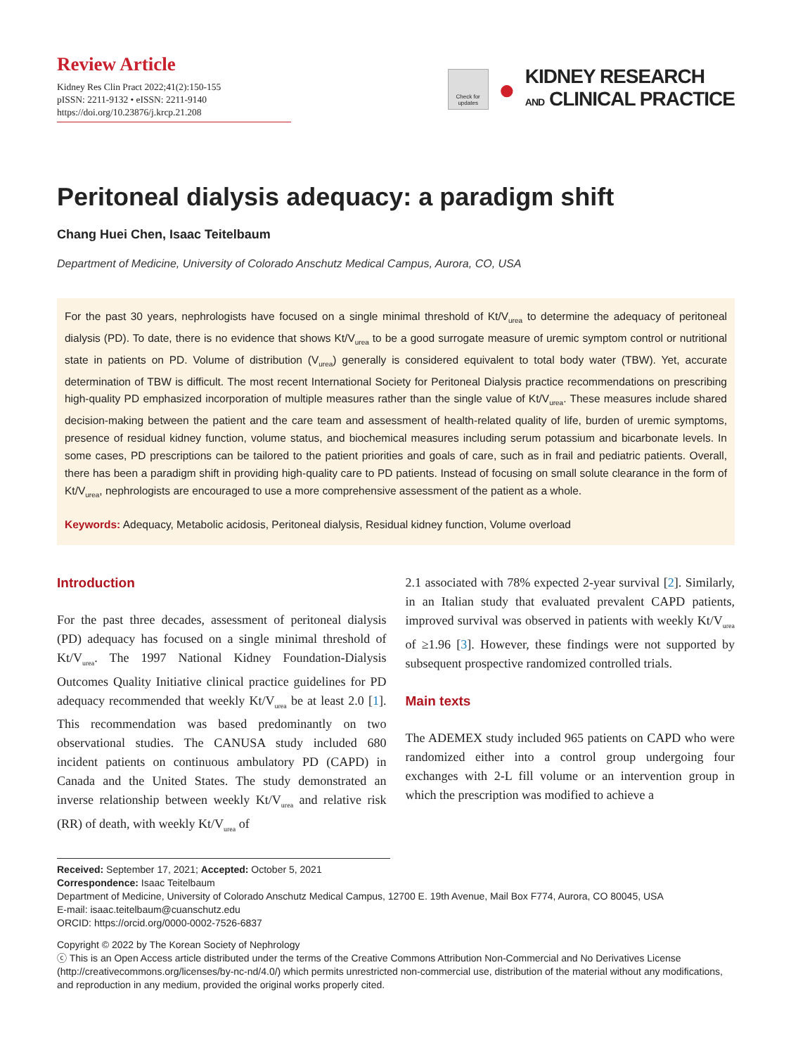Review Article
Kidney Res Clin Pract 2022;41(2):150-155
pISSN: 2211-9132 • eISSN: 2211-9140
https://doi.org/10.23876/j.krcp.21.208
Check for updates
●
KIDNEY RESEARCH
AND CLINICAL PRACTICE
Peritoneal dialysis adequacy: a paradigm shift
Chang Huei Chen, Isaac Teitelbaum
Department of Medicine, University of Colorado Anschutz Medical Campus, Aurora, CO, USA
For the past 30 years, nephrologists have focused on a single minimal threshold of Kt/V<sub>urea</sub> to determine the adequacy of peritoneal dialysis (PD). To date, there is no evidence that shows Kt/V<sub>urea</sub> to be a good surrogate measure of uremic symptom control or nutritional state in patients on PD. Volume of distribution (V<sub>urea</sub>) generally is considered equivalent to total body water (TBW). Yet, accurate determination of TBW is difficult. The most recent International Society for Peritoneal Dialysis practice recommendations on prescribing high-quality PD emphasized incorporation of multiple measures rather than the single value of Kt/V<sub>urea</sub>. These measures include shared decision-making between the patient and the care team and assessment of health-related quality of life, burden of uremic symptoms, presence of residual kidney function, volume status, and biochemical measures including serum potassium and bicarbonate levels. In some cases, PD prescriptions can be tailored to the patient priorities and goals of care, such as in frail and pediatric patients. Overall, there has been a paradigm shift in providing high-quality care to PD patients. Instead of focusing on small solute clearance in the form of Kt/V<sub>urea</sub>, nephrologists are encouraged to use a more comprehensive assessment of the patient as a whole.
Keywords: Adequacy, Metabolic acidosis, Peritoneal dialysis, Residual kidney function, Volume overload
Introduction
For the past three decades, assessment of peritoneal dialysis (PD) adequacy has focused on a single minimal threshold of Kt/V<sub>urea</sub>. The 1997 National Kidney Foundation-Dialysis Outcomes Quality Initiative clinical practice guidelines for PD adequacy recommended that weekly Kt/V<sub>urea</sub> be at least 2.0 [1]. This recommendation was based predominantly on two observational studies. The CANUSA study included 680 incident patients on continuous ambulatory PD (CAPD) in Canada and the United States. The study demonstrated an inverse relationship between weekly Kt/V<sub>urea</sub> and relative risk (RR) of death, with weekly Kt/V<sub>urea</sub> of
2.1 associated with 78% expected 2-year survival [2]. Similarly, in an Italian study that evaluated prevalent CAPD patients, improved survival was observed in patients with weekly Kt/V<sub>urea</sub> of ≥1.96 [3]. However, these findings were not supported by subsequent prospective randomized controlled trials.
Main texts
The ADEMEX study included 965 patients on CAPD who were randomized either into a control group undergoing four exchanges with 2-L fill volume or an intervention group in which the prescription was modified to achieve a
Received: September 17, 2021; Accepted: October 5, 2021
Correspondence: Isaac Teitelbaum
Department of Medicine, University of Colorado Anschutz Medical Campus, 12700 E. 19th Avenue, Mail Box F774, Aurora, CO 80045, USA
E-mail: isaac.teitelbaum@cuanschutz.edu
ORCID: https://orcid.org/0000-0002-7526-6837
Copyright © 2022 by The Korean Society of Nephrology
ⓒ This is an Open Access article distributed under the terms of the Creative Commons Attribution Non-Commercial and No Derivatives License (http://creativecommons.org/licenses/by-nc-nd/4.0/) which permits unrestricted non-commercial use, distribution of the material without any modifications, and reproduction in any medium, provided the original works properly cited.